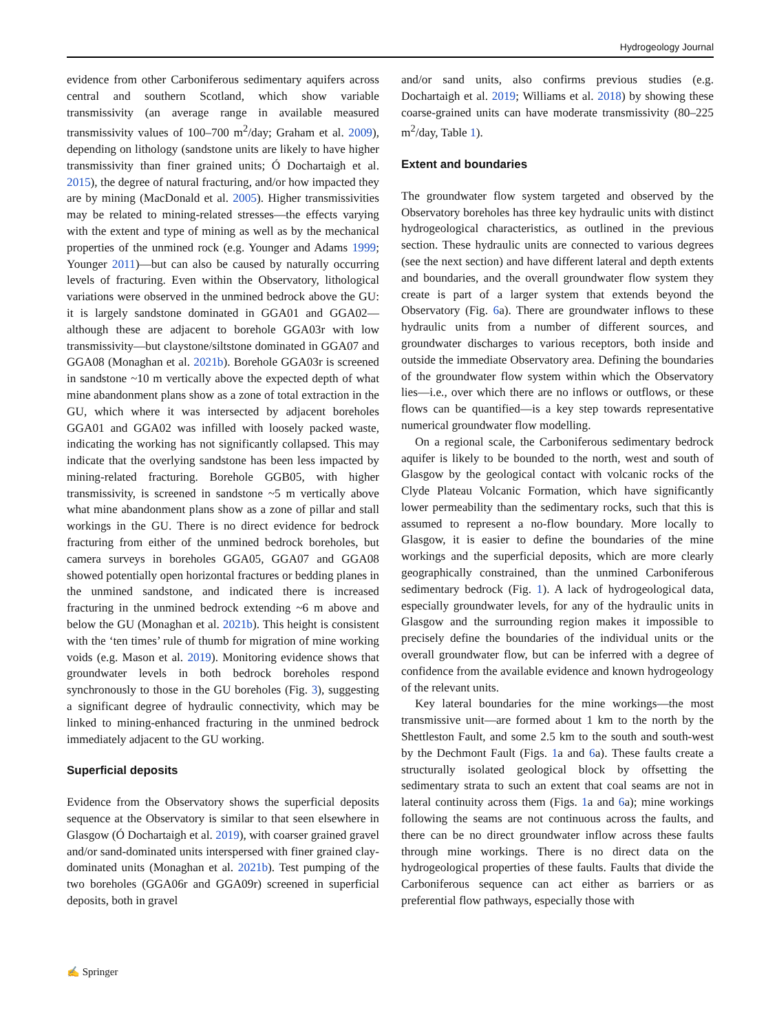Hydrogeology Journal
evidence from other Carboniferous sedimentary aquifers across central and southern Scotland, which show variable transmissivity (an average range in available measured transmissivity values of 100–700 m<sup>2</sup>/day; Graham et al. 2009), depending on lithology (sandstone units are likely to have higher transmissivity than finer grained units; Ó Dochartaigh et al. 2015), the degree of natural fracturing, and/or how impacted they are by mining (MacDonald et al. 2005). Higher transmissivities may be related to mining-related stresses—the effects varying with the extent and type of mining as well as by the mechanical properties of the unmined rock (e.g. Younger and Adams 1999; Younger 2011)—but can also be caused by naturally occurring levels of fracturing. Even within the Observatory, lithological variations were observed in the unmined bedrock above the GU: it is largely sandstone dominated in GGA01 and GGA02—although these are adjacent to borehole GGA03r with low transmissivity—but claystone/siltstone dominated in GGA07 and GGA08 (Monaghan et al. 2021b). Borehole GGA03r is screened in sandstone ~10 m vertically above the expected depth of what mine abandonment plans show as a zone of total extraction in the GU, which where it was intersected by adjacent boreholes GGA01 and GGA02 was infilled with loosely packed waste, indicating the working has not significantly collapsed. This may indicate that the overlying sandstone has been less impacted by mining-related fracturing. Borehole GGB05, with higher transmissivity, is screened in sandstone ~5 m vertically above what mine abandonment plans show as a zone of pillar and stall workings in the GU. There is no direct evidence for bedrock fracturing from either of the unmined bedrock boreholes, but camera surveys in boreholes GGA05, GGA07 and GGA08 showed potentially open horizontal fractures or bedding planes in the unmined sandstone, and indicated there is increased fracturing in the unmined bedrock extending ~6 m above and below the GU (Monaghan et al. 2021b). This height is consistent with the ‘ten times’ rule of thumb for migration of mine working voids (e.g. Mason et al. 2019). Monitoring evidence shows that groundwater levels in both bedrock boreholes respond synchronously to those in the GU boreholes (Fig. 3), suggesting a significant degree of hydraulic connectivity, which may be linked to mining-enhanced fracturing in the unmined bedrock immediately adjacent to the GU working.
Superficial deposits
Evidence from the Observatory shows the superficial deposits sequence at the Observatory is similar to that seen elsewhere in Glasgow (Ó Dochartaigh et al. 2019), with coarser grained gravel and/or sand-dominated units interspersed with finer grained clay-dominated units (Monaghan et al. 2021b). Test pumping of the two boreholes (GGA06r and GGA09r) screened in superficial deposits, both in gravel
and/or sand units, also confirms previous studies (e.g. Dochartaigh et al. 2019; Williams et al. 2018) by showing these coarse-grained units can have moderate transmissivity (80–225 m<sup>2</sup>/day, Table 1).
Extent and boundaries
The groundwater flow system targeted and observed by the Observatory boreholes has three key hydraulic units with distinct hydrogeological characteristics, as outlined in the previous section. These hydraulic units are connected to various degrees (see the next section) and have different lateral and depth extents and boundaries, and the overall groundwater flow system they create is part of a larger system that extends beyond the Observatory (Fig. 6a). There are groundwater inflows to these hydraulic units from a number of different sources, and groundwater discharges to various receptors, both inside and outside the immediate Observatory area. Defining the boundaries of the groundwater flow system within which the Observatory lies—i.e., over which there are no inflows or outflows, or these flows can be quantified—is a key step towards representative numerical groundwater flow modelling.
On a regional scale, the Carboniferous sedimentary bedrock aquifer is likely to be bounded to the north, west and south of Glasgow by the geological contact with volcanic rocks of the Clyde Plateau Volcanic Formation, which have significantly lower permeability than the sedimentary rocks, such that this is assumed to represent a no-flow boundary. More locally to Glasgow, it is easier to define the boundaries of the mine workings and the superficial deposits, which are more clearly geographically constrained, than the unmined Carboniferous sedimentary bedrock (Fig. 1). A lack of hydrogeological data, especially groundwater levels, for any of the hydraulic units in Glasgow and the surrounding region makes it impossible to precisely define the boundaries of the individual units or the overall groundwater flow, but can be inferred with a degree of confidence from the available evidence and known hydrogeology of the relevant units.
Key lateral boundaries for the mine workings—the most transmissive unit—are formed about 1 km to the north by the Shettleston Fault, and some 2.5 km to the south and south-west by the Dechmont Fault (Figs. 1a and 6a). These faults create a structurally isolated geological block by offsetting the sedimentary strata to such an extent that coal seams are not in lateral continuity across them (Figs. 1a and 6a); mine workings following the seams are not continuous across the faults, and there can be no direct groundwater inflow across these faults through mine workings. There is no direct data on the hydrogeological properties of these faults. Faults that divide the Carboniferous sequence can act either as barriers or as preferential flow pathways, especially those with
✍ Springer